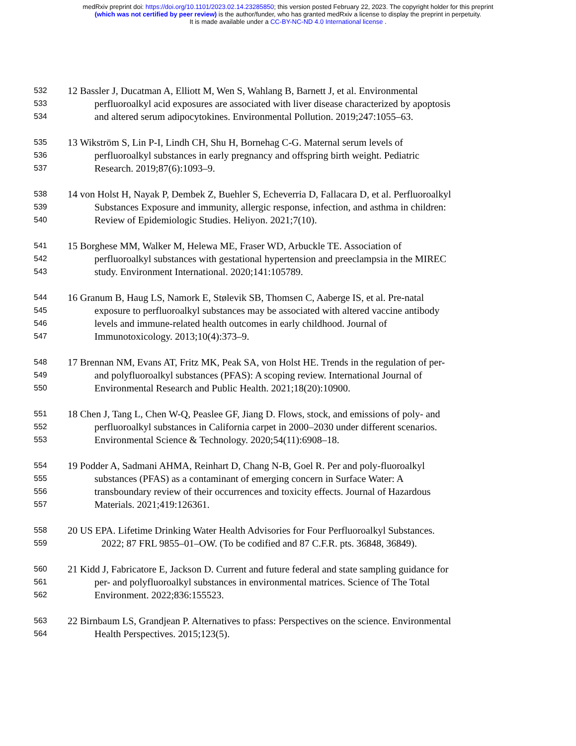medRxiv preprint doi: https://doi.org/10.1101/2023.02.14.23285850; this version posted February 22, 2023. The copyright holder for this preprint
(which was not certified by peer review) is the author/funder, who has granted medRxiv a license to display the preprint in perpetuity.
It is made available under a CC-BY-NC-ND 4.0 International license .
532 12 Bassler J, Ducatman A, Elliott M, Wen S, Wahlang B, Barnett J, et al. Environmental
533 perfluoroalkyl acid exposures are associated with liver disease characterized by apoptosis
534 and altered serum adipocytokines. Environmental Pollution. 2019;247:1055–63.
535 13 Wikström S, Lin P-I, Lindh CH, Shu H, Bornehag C-G. Maternal serum levels of
536 perfluoroalkyl substances in early pregnancy and offspring birth weight. Pediatric
537 Research. 2019;87(6):1093–9.
538 14 von Holst H, Nayak P, Dembek Z, Buehler S, Echeverria D, Fallacara D, et al. Perfluoroalkyl
539 Substances Exposure and immunity, allergic response, infection, and asthma in children:
540 Review of Epidemiologic Studies. Heliyon. 2021;7(10).
541 15 Borghese MM, Walker M, Helewa ME, Fraser WD, Arbuckle TE. Association of
542 perfluoroalkyl substances with gestational hypertension and preeclampsia in the MIREC
543 study. Environment International. 2020;141:105789.
544 16 Granum B, Haug LS, Namork E, Stølevik SB, Thomsen C, Aaberge IS, et al. Pre-natal
545 exposure to perfluoroalkyl substances may be associated with altered vaccine antibody
546 levels and immune-related health outcomes in early childhood. Journal of
547 Immunotoxicology. 2013;10(4):373–9.
548 17 Brennan NM, Evans AT, Fritz MK, Peak SA, von Holst HE. Trends in the regulation of per-
549 and polyfluoroalkyl substances (PFAS): A scoping review. International Journal of
550 Environmental Research and Public Health. 2021;18(20):10900.
551 18 Chen J, Tang L, Chen W-Q, Peaslee GF, Jiang D. Flows, stock, and emissions of poly- and
552 perfluoroalkyl substances in California carpet in 2000–2030 under different scenarios.
553 Environmental Science & Technology. 2020;54(11):6908–18.
554 19 Podder A, Sadmani AHMA, Reinhart D, Chang N-B, Goel R. Per and poly-fluoroalkyl
555 substances (PFAS) as a contaminant of emerging concern in Surface Water: A
556 transboundary review of their occurrences and toxicity effects. Journal of Hazardous
557 Materials. 2021;419:126361.
558 20 US EPA. Lifetime Drinking Water Health Advisories for Four Perfluoroalkyl Substances.
559 2022; 87 FRL 9855–01–OW. (To be codified and 87 C.F.R. pts. 36848, 36849).
560 21 Kidd J, Fabricatore E, Jackson D. Current and future federal and state sampling guidance for
561 per- and polyfluoroalkyl substances in environmental matrices. Science of The Total
562 Environment. 2022;836:155523.
563 22 Birnbaum LS, Grandjean P. Alternatives to pfass: Perspectives on the science. Environmental
564 Health Perspectives. 2015;123(5).